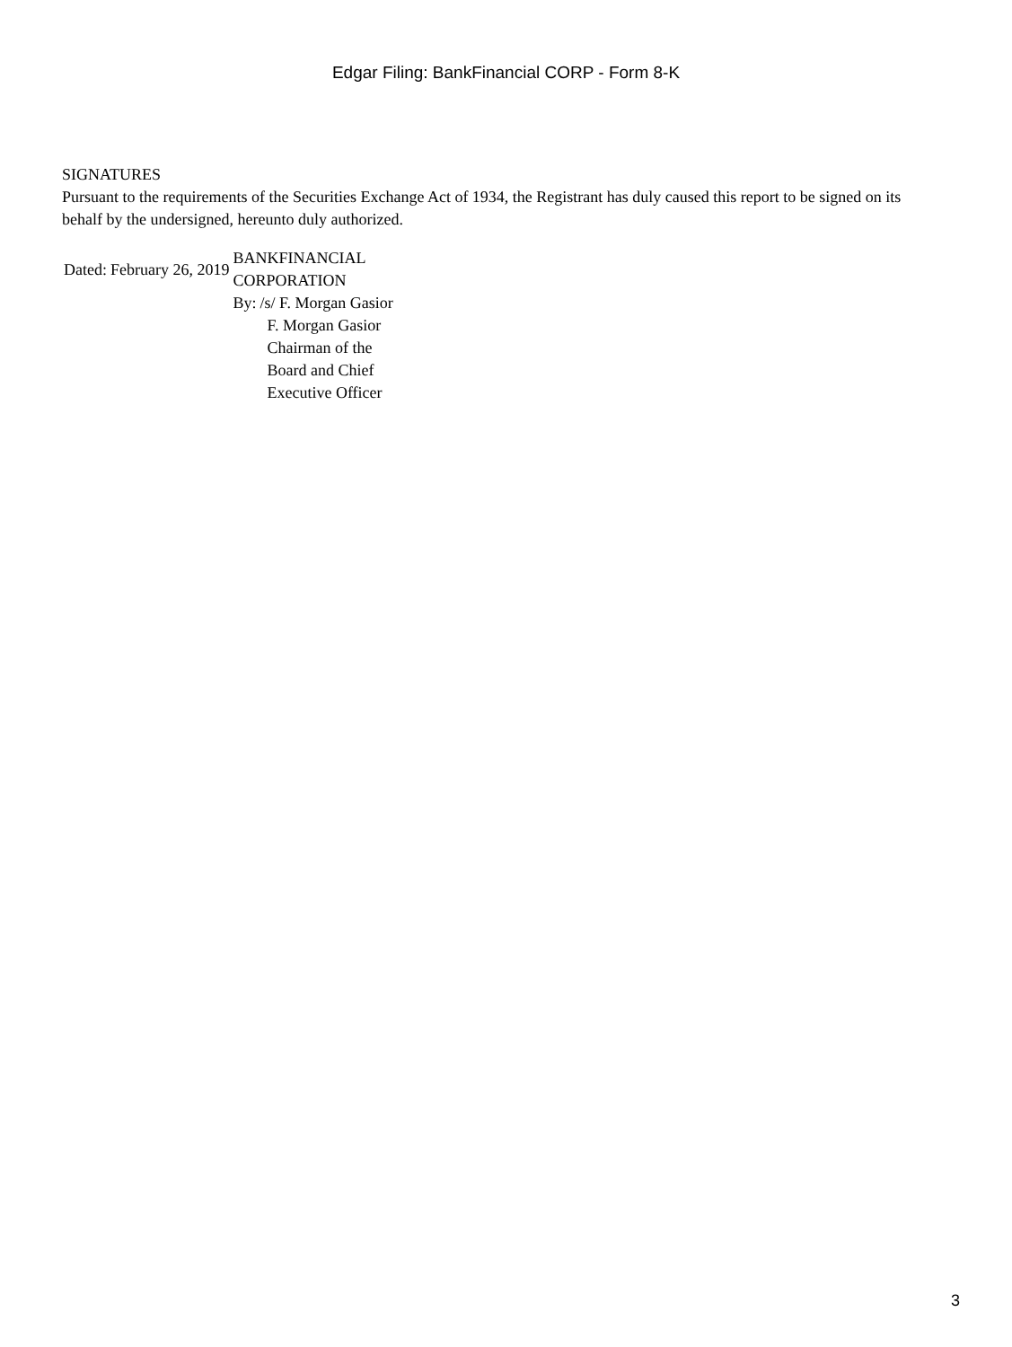Edgar Filing: BankFinancial CORP - Form 8-K
SIGNATURES
Pursuant to the requirements of the Securities Exchange Act of 1934, the Registrant has duly caused this report to be signed on its behalf by the undersigned, hereunto duly authorized.
| Dated: | February 26, 2019 | BANKFINANCIAL CORPORATION | |
| | | By: | /s/ F. Morgan Gasior |
| | | | F. Morgan Gasior Chairman of the Board and Chief Executive Officer |
3